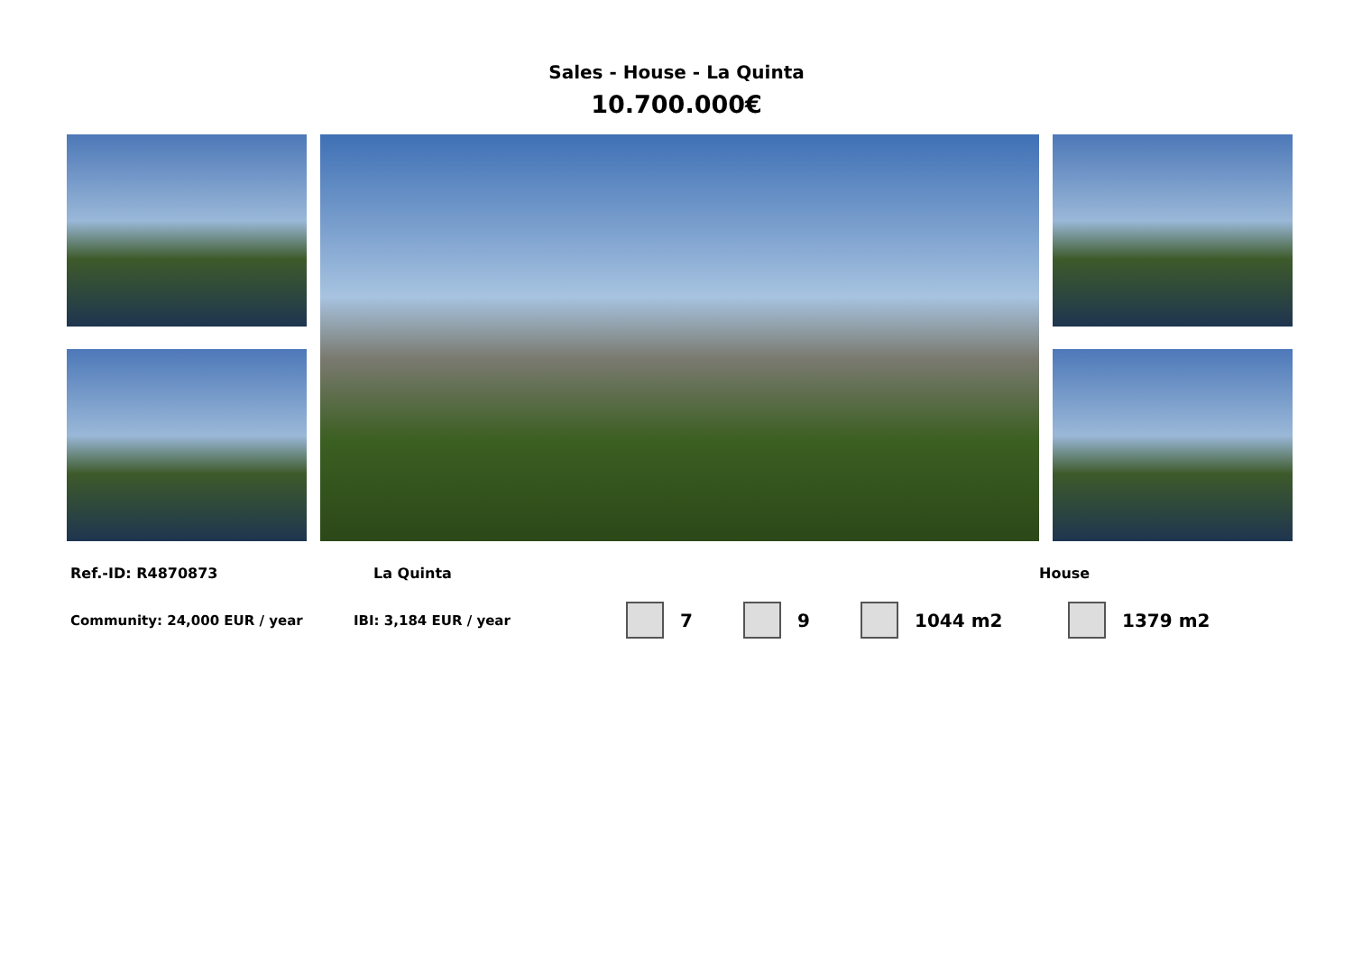Sales - House - La Quinta
10.700.000€
Ref.-ID: R4870873 La Quinta House
Community: 24,000 EUR / year IBI: 3,184 EUR / year 7 9 1044 m2 1379 m2